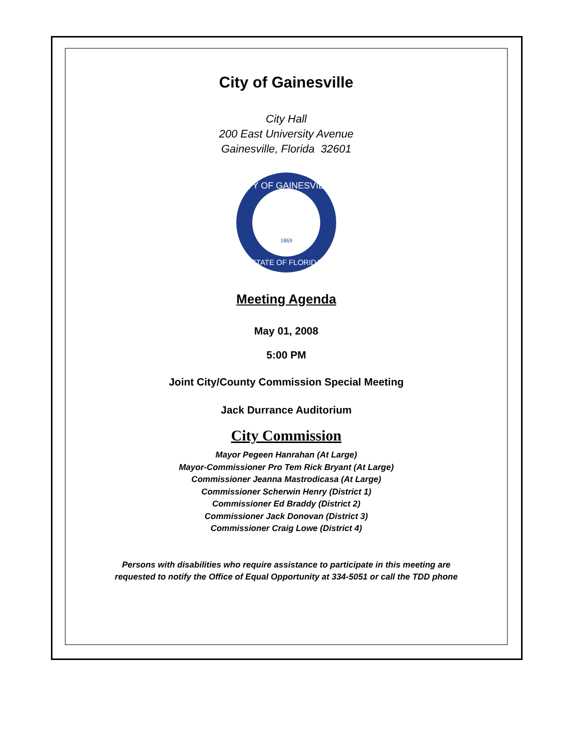City of Gainesville
City Hall
200 East University Avenue
Gainesville, Florida 32601
CITY OF GAINESVILLE
1869
STATE OF FLORIDA
Meeting Agenda
May 01, 2008
5:00 PM
Joint City/County Commission Special Meeting
Jack Durrance Auditorium
City Commission
Mayor Pegeen Hanrahan (At Large)
Mayor-Commissioner Pro Tem Rick Bryant (At Large)
Commissioner Jeanna Mastrodicasa (At Large)
Commissioner Scherwin Henry (District 1)
Commissioner Ed Braddy (District 2)
Commissioner Jack Donovan (District 3)
Commissioner Craig Lowe (District 4)
Persons with disabilities who require assistance to participate in this meeting are
requested to notify the Office of Equal Opportunity at 334-5051 or call the TDD phone